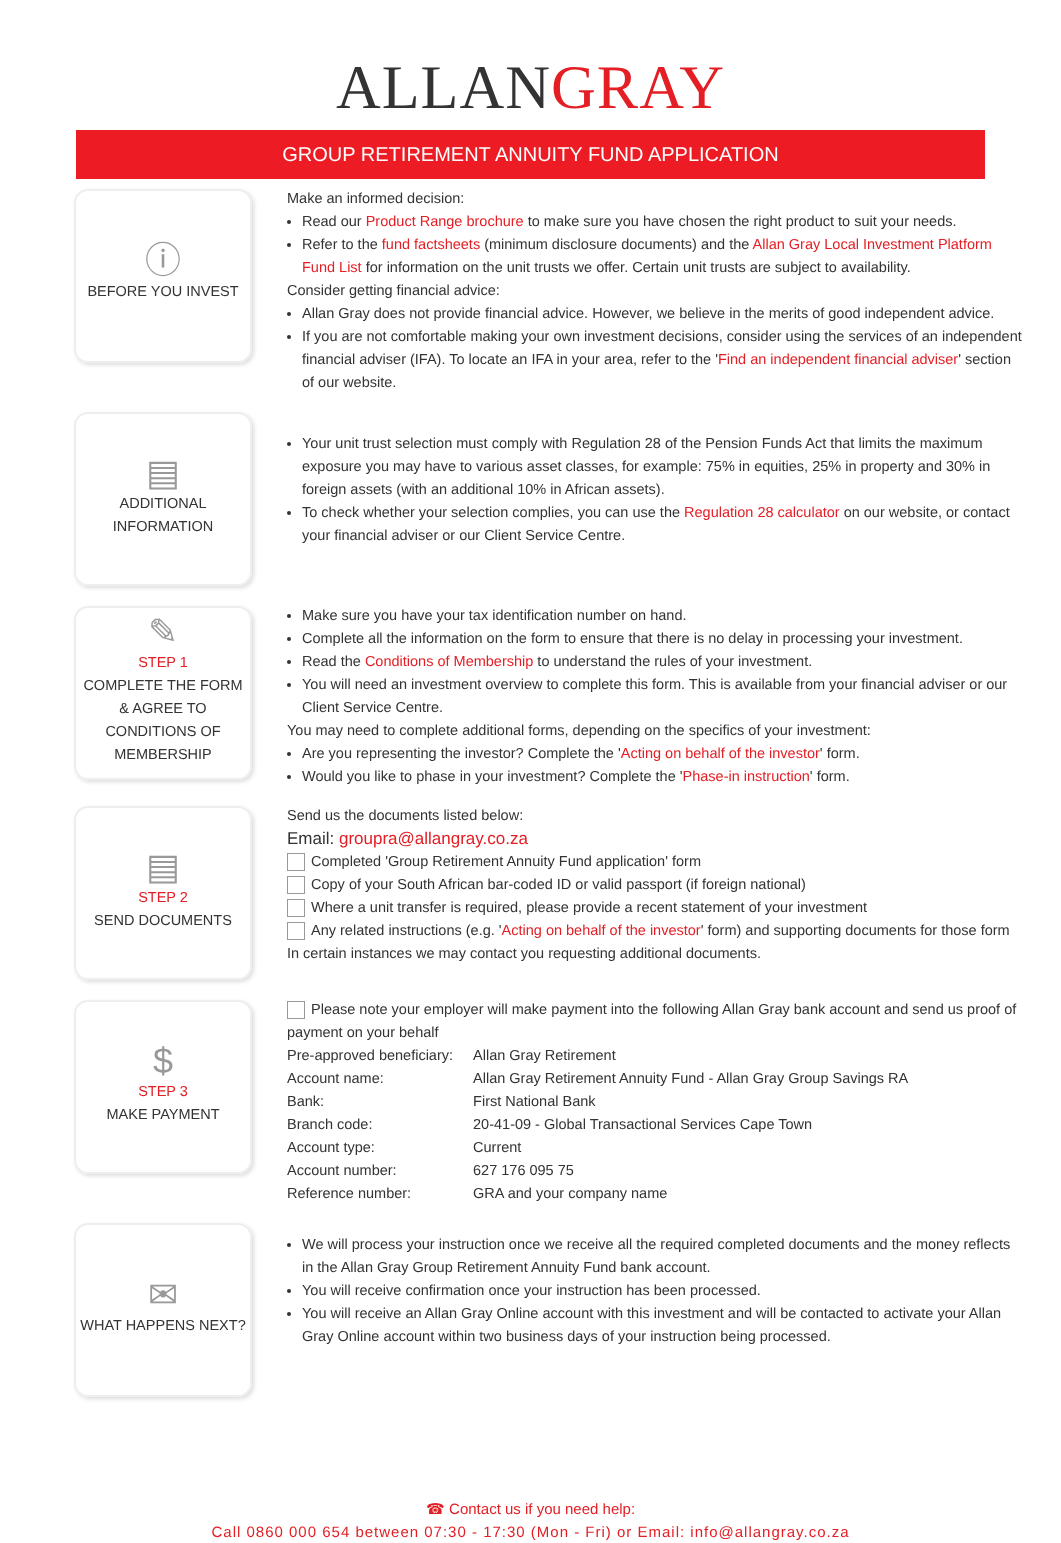ALLANGRAY
GROUP RETIREMENT ANNUITY FUND APPLICATION
ⓘ
BEFORE YOU INVEST
Make an informed decision:
Read our Product Range brochure to make sure you have chosen the right product to suit your needs.
Refer to the fund factsheets (minimum disclosure documents) and the Allan Gray Local Investment Platform Fund List for information on the unit trusts we offer. Certain unit trusts are subject to availability.
Consider getting financial advice:
Allan Gray does not provide financial advice. However, we believe in the merits of good independent advice.
If you are not comfortable making your own investment decisions, consider using the services of an independent financial adviser (IFA). To locate an IFA in your area, refer to the 'Find an independent financial adviser' section of our website.
▤
ADDITIONAL
INFORMATION
Your unit trust selection must comply with Regulation 28 of the Pension Funds Act that limits the maximum exposure you may have to various asset classes, for example: 75% in equities, 25% in property and 30% in foreign assets (with an additional 10% in African assets).
To check whether your selection complies, you can use the Regulation 28 calculator on our website, or contact your financial adviser or our Client Service Centre.
✎
STEP 1
COMPLETE THE FORM & AGREE TO CONDITIONS OF MEMBERSHIP
Make sure you have your tax identification number on hand.
Complete all the information on the form to ensure that there is no delay in processing your investment.
Read the Conditions of Membership to understand the rules of your investment.
You will need an investment overview to complete this form. This is available from your financial adviser or our Client Service Centre.
You may need to complete additional forms, depending on the specifics of your investment:
Are you representing the investor? Complete the 'Acting on behalf of the investor' form.
Would you like to phase in your investment? Complete the 'Phase-in instruction' form.
▤
STEP 2
SEND DOCUMENTS
Send us the documents listed below:
Email: groupra@allangray.co.za
Completed 'Group Retirement Annuity Fund application' form
Copy of your South African bar-coded ID or valid passport (if foreign national)
Where a unit transfer is required, please provide a recent statement of your investment
Any related instructions (e.g. 'Acting on behalf of the investor' form) and supporting documents for those form
In certain instances we may contact you requesting additional documents.
$
STEP 3
MAKE PAYMENT
Please note your employer will make payment into the following Allan Gray bank account and send us proof of payment on your behalf
| Pre-approved beneficiary: | Allan Gray Retirement |
| Account name: | Allan Gray Retirement Annuity Fund - Allan Gray Group Savings RA |
| Bank: | First National Bank |
| Branch code: | 20-41-09 - Global Transactional Services Cape Town |
| Account type: | Current |
| Account number: | 627 176 095 75 |
| Reference number: | GRA and your company name |
✉
WHAT HAPPENS NEXT?
We will process your instruction once we receive all the required completed documents and the money reflects in the Allan Gray Group Retirement Annuity Fund bank account.
You will receive confirmation once your instruction has been processed.
You will receive an Allan Gray Online account with this investment and will be contacted to activate your Allan Gray Online account within two business days of your instruction being processed.
☎ Contact us if you need help:
Call 0860 000 654 between 07:30 - 17:30 (Mon - Fri) or Email: info@allangray.co.za